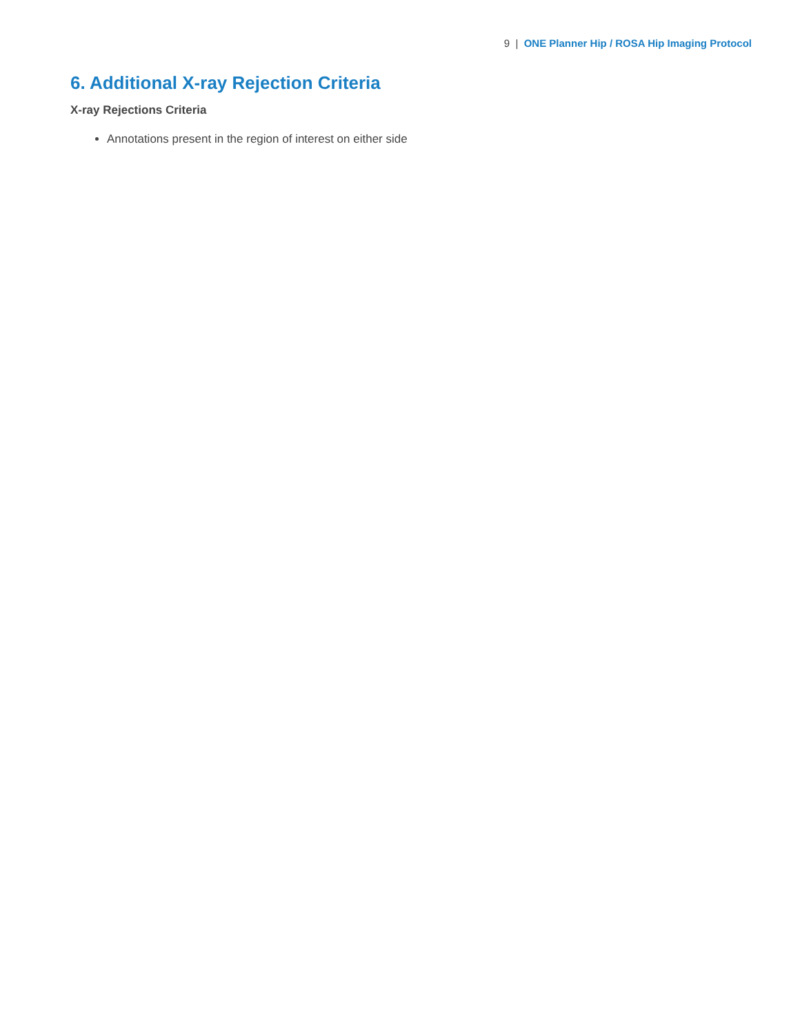9 | ONE Planner Hip / ROSA Hip Imaging Protocol
6. Additional X-ray Rejection Criteria
X-ray Rejections Criteria
Annotations present in the region of interest on either side